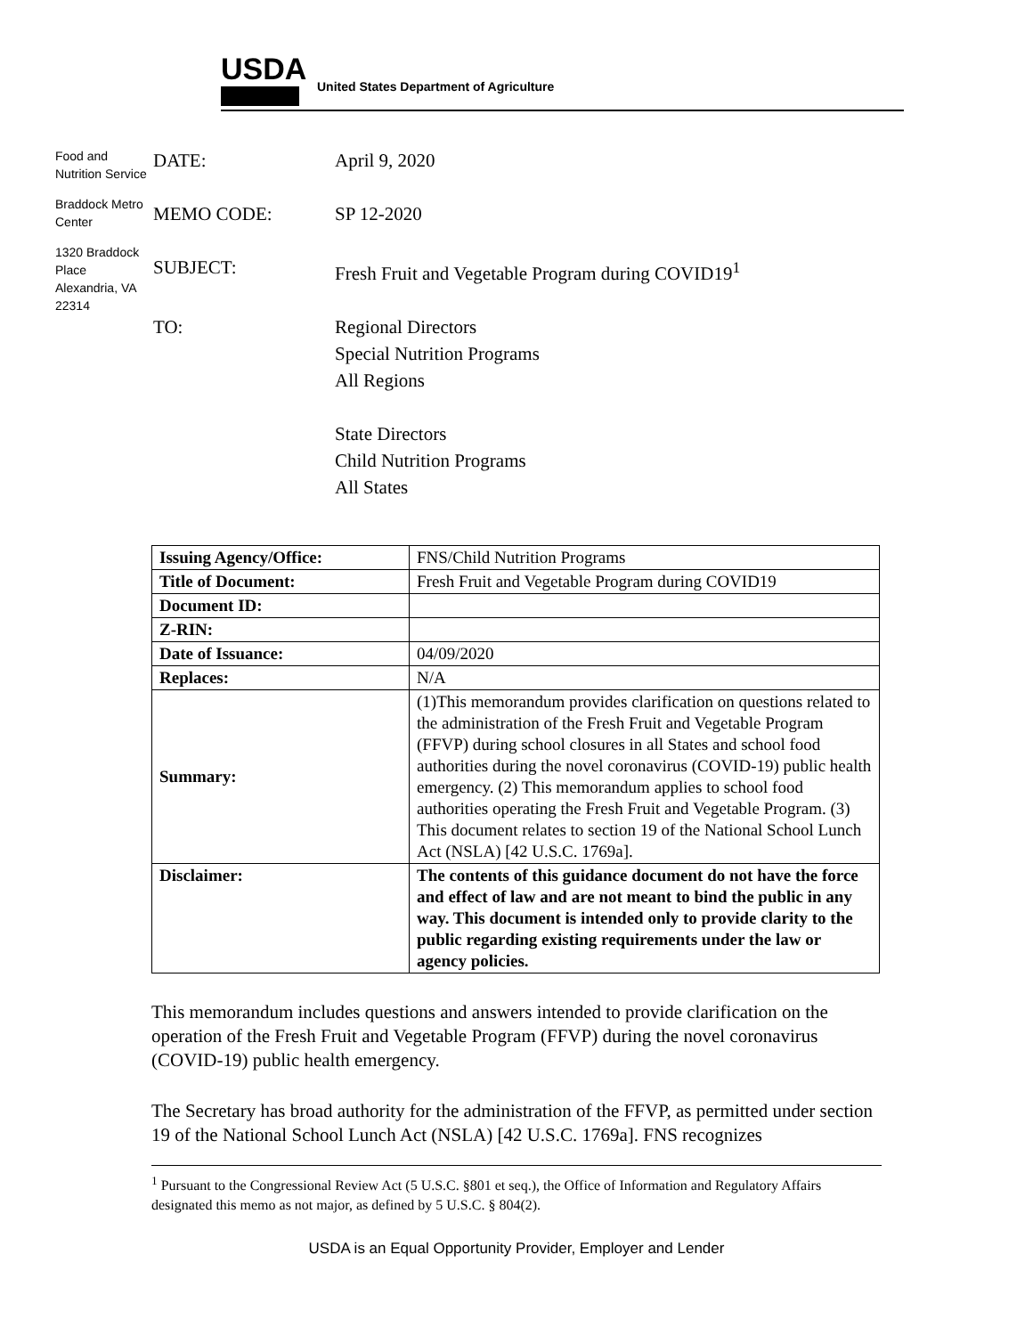USDA
United States Department of Agriculture
Food and Nutrition Service
Braddock Metro Center
1320 Braddock Place
Alexandria, VA 22314
DATE: April 9, 2020
MEMO CODE: SP 12-2020
SUBJECT: Fresh Fruit and Vegetable Program during COVID19<sup>1</sup>
TO: Regional Directors
Special Nutrition Programs
All Regions
State Directors
Child Nutrition Programs
All States
| Issuing Agency/Office: | FNS/Child Nutrition Programs |
| Title of Document: | Fresh Fruit and Vegetable Program during COVID19 |
| Document ID: | |
| Z-RIN: | |
| Date of Issuance: | 04/09/2020 |
| Replaces: | N/A |
| Summary: | (1)This memorandum provides clarification on questions related to the administration of the Fresh Fruit and Vegetable Program (FFVP) during school closures in all States and school food authorities during the novel coronavirus (COVID-19) public health emergency. (2) This memorandum applies to school food authorities operating the Fresh Fruit and Vegetable Program. (3) This document relates to section 19 of the National School Lunch Act (NSLA) [42 U.S.C. 1769a]. |
| Disclaimer: | The contents of this guidance document do not have the force and effect of law and are not meant to bind the public in any way. This document is intended only to provide clarity to the public regarding existing requirements under the law or agency policies. |
This memorandum includes questions and answers intended to provide clarification on the operation of the Fresh Fruit and Vegetable Program (FFVP) during the novel coronavirus (COVID-19) public health emergency.
The Secretary has broad authority for the administration of the FFVP, as permitted under section 19 of the National School Lunch Act (NSLA) [42 U.S.C. 1769a]. FNS recognizes
<sup>1</sup> Pursuant to the Congressional Review Act (5 U.S.C. §801 et seq.), the Office of Information and Regulatory Affairs designated this memo as not major, as defined by 5 U.S.C. § 804(2).
USDA is an Equal Opportunity Provider, Employer and Lender